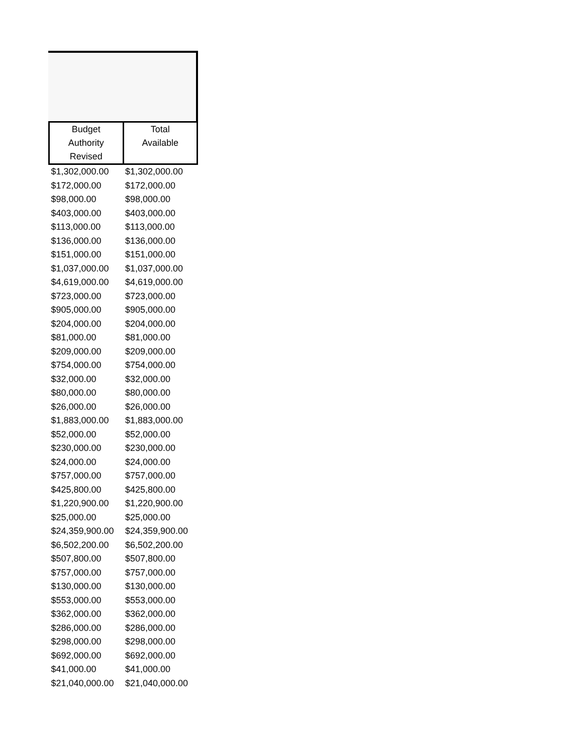| Budget Authority Revised | Total Available |
| --- | --- |
| $1,302,000.00 | $1,302,000.00 |
| $172,000.00 | $172,000.00 |
| $98,000.00 | $98,000.00 |
| $403,000.00 | $403,000.00 |
| $113,000.00 | $113,000.00 |
| $136,000.00 | $136,000.00 |
| $151,000.00 | $151,000.00 |
| $1,037,000.00 | $1,037,000.00 |
| $4,619,000.00 | $4,619,000.00 |
| $723,000.00 | $723,000.00 |
| $905,000.00 | $905,000.00 |
| $204,000.00 | $204,000.00 |
| $81,000.00 | $81,000.00 |
| $209,000.00 | $209,000.00 |
| $754,000.00 | $754,000.00 |
| $32,000.00 | $32,000.00 |
| $80,000.00 | $80,000.00 |
| $26,000.00 | $26,000.00 |
| $1,883,000.00 | $1,883,000.00 |
| $52,000.00 | $52,000.00 |
| $230,000.00 | $230,000.00 |
| $24,000.00 | $24,000.00 |
| $757,000.00 | $757,000.00 |
| $425,800.00 | $425,800.00 |
| $1,220,900.00 | $1,220,900.00 |
| $25,000.00 | $25,000.00 |
| $24,359,900.00 | $24,359,900.00 |
| $6,502,200.00 | $6,502,200.00 |
| $507,800.00 | $507,800.00 |
| $757,000.00 | $757,000.00 |
| $130,000.00 | $130,000.00 |
| $553,000.00 | $553,000.00 |
| $362,000.00 | $362,000.00 |
| $286,000.00 | $286,000.00 |
| $298,000.00 | $298,000.00 |
| $692,000.00 | $692,000.00 |
| $41,000.00 | $41,000.00 |
| $21,040,000.00 | $21,040,000.00 |